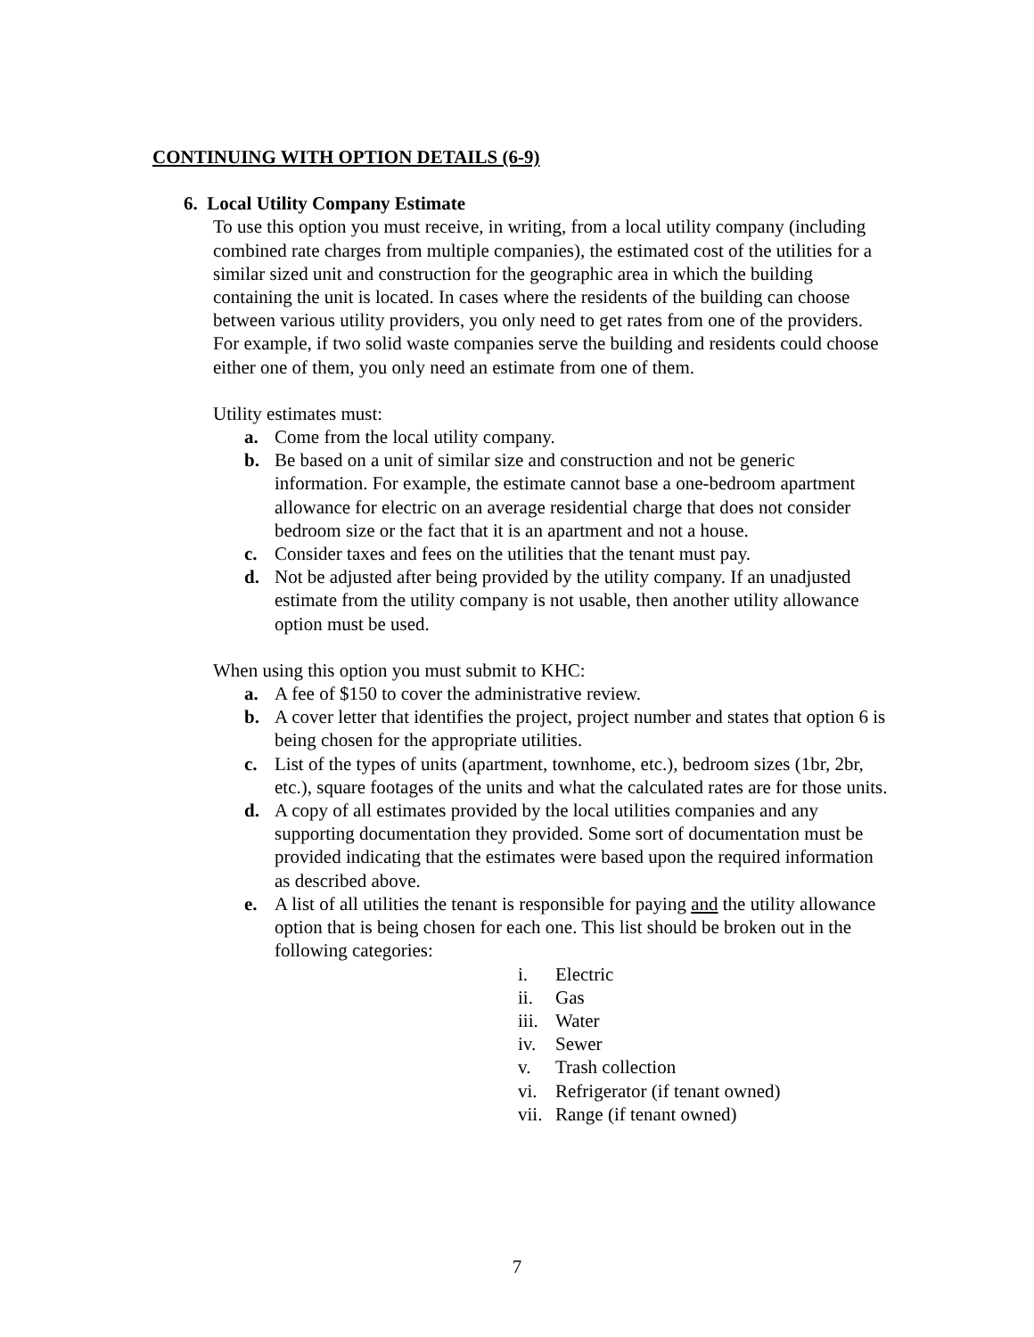CONTINUING WITH OPTION DETAILS (6-9)
6. Local Utility Company Estimate
To use this option you must receive, in writing, from a local utility company (including combined rate charges from multiple companies), the estimated cost of the utilities for a similar sized unit and construction for the geographic area in which the building containing the unit is located. In cases where the residents of the building can choose between various utility providers, you only need to get rates from one of the providers. For example, if two solid waste companies serve the building and residents could choose either one of them, you only need an estimate from one of them.
Utility estimates must:
a. Come from the local utility company.
b. Be based on a unit of similar size and construction and not be generic information. For example, the estimate cannot base a one-bedroom apartment allowance for electric on an average residential charge that does not consider bedroom size or the fact that it is an apartment and not a house.
c. Consider taxes and fees on the utilities that the tenant must pay.
d. Not be adjusted after being provided by the utility company. If an unadjusted estimate from the utility company is not usable, then another utility allowance option must be used.
When using this option you must submit to KHC:
a. A fee of $150 to cover the administrative review.
b. A cover letter that identifies the project, project number and states that option 6 is being chosen for the appropriate utilities.
c. List of the types of units (apartment, townhome, etc.), bedroom sizes (1br, 2br, etc.), square footages of the units and what the calculated rates are for those units.
d. A copy of all estimates provided by the local utilities companies and any supporting documentation they provided. Some sort of documentation must be provided indicating that the estimates were based upon the required information as described above.
e. A list of all utilities the tenant is responsible for paying and the utility allowance option that is being chosen for each one. This list should be broken out in the following categories:
i. Electric
ii. Gas
iii. Water
iv. Sewer
v. Trash collection
vi. Refrigerator (if tenant owned)
vii. Range (if tenant owned)
7